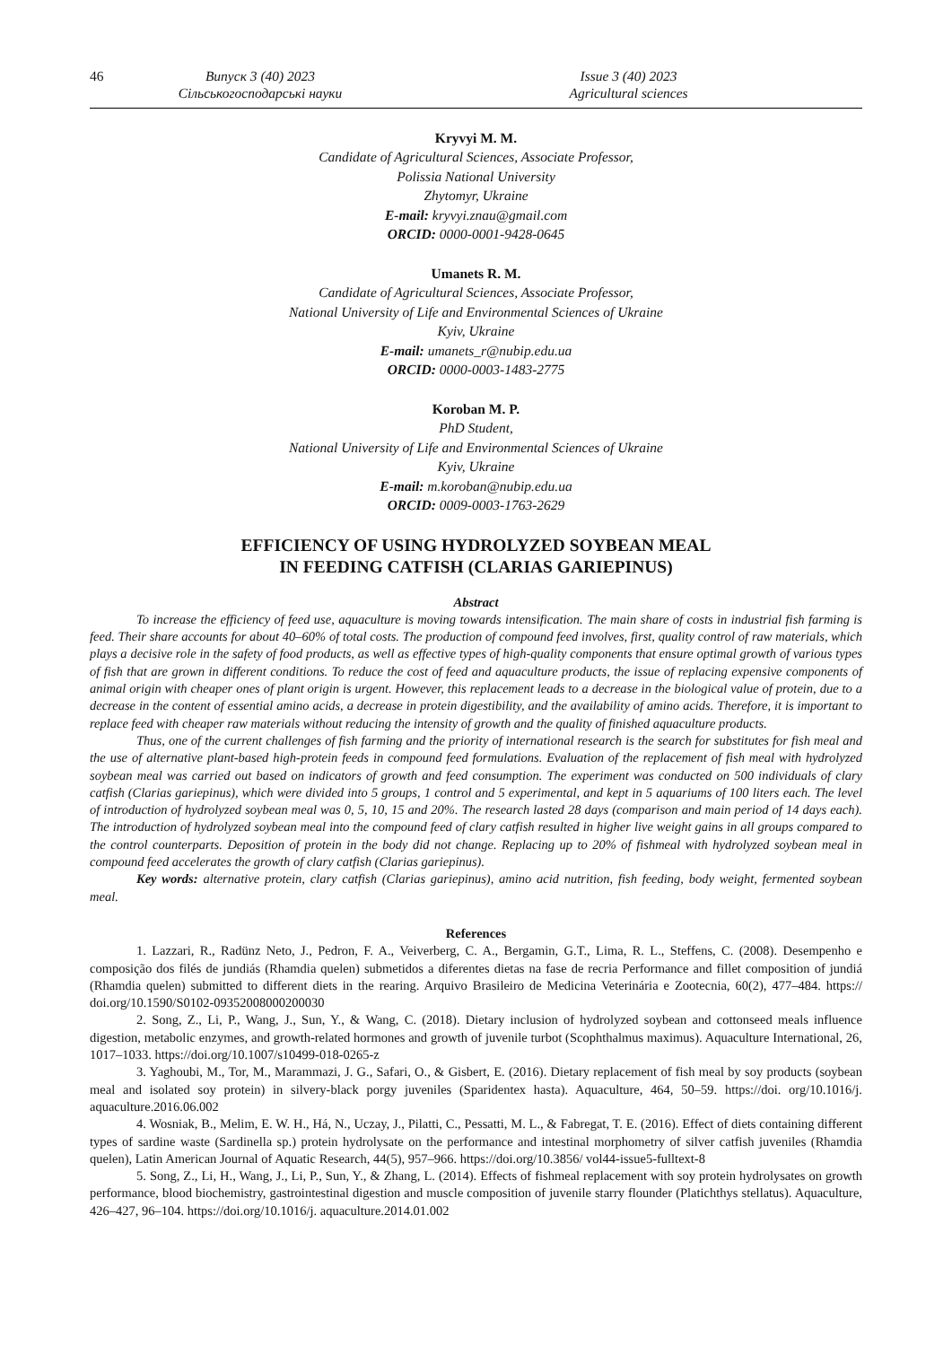46 Випуск 3 (40) 2023
Сільськогосподарські науки
Issue 3 (40) 2023
Agricultural sciences
Kryvyi M. M.
Candidate of Agricultural Sciences, Associate Professor,
Polissia National University
Zhytomyr, Ukraine
E-mail: kryvyi.znau@gmail.com
ORCID: 0000-0001-9428-0645
Umanets R. M.
Candidate of Agricultural Sciences, Associate Professor,
National University of Life and Environmental Sciences of Ukraine
Kyiv, Ukraine
E-mail: umanets_r@nubip.edu.ua
ORCID: 0000-0003-1483-2775
Koroban M. P.
PhD Student,
National University of Life and Environmental Sciences of Ukraine
Kyiv, Ukraine
E-mail: m.koroban@nubip.edu.ua
ORCID: 0009-0003-1763-2629
EFFICIENCY OF USING HYDROLYZED SOYBEAN MEAL
IN FEEDING CATFISH (CLARIAS GARIEPINUS)
Abstract
To increase the efficiency of feed use, aquaculture is moving towards intensification. The main share of costs in industrial fish farming is feed. Their share accounts for about 40–60% of total costs. The production of compound feed involves, first, quality control of raw materials, which plays a decisive role in the safety of food products, as well as effective types of high-quality components that ensure optimal growth of various types of fish that are grown in different conditions. To reduce the cost of feed and aquaculture products, the issue of replacing expensive components of animal origin with cheaper ones of plant origin is urgent. However, this replacement leads to a decrease in the biological value of protein, due to a decrease in the content of essential amino acids, a decrease in protein digestibility, and the availability of amino acids. Therefore, it is important to replace feed with cheaper raw materials without reducing the intensity of growth and the quality of finished aquaculture products.
Thus, one of the current challenges of fish farming and the priority of international research is the search for substitutes for fish meal and the use of alternative plant-based high-protein feeds in compound feed formulations. Evaluation of the replacement of fish meal with hydrolyzed soybean meal was carried out based on indicators of growth and feed consumption. The experiment was conducted on 500 individuals of clary catfish (Clarias gariepinus), which were divided into 5 groups, 1 control and 5 experimental, and kept in 5 aquariums of 100 liters each. The level of introduction of hydrolyzed soybean meal was 0, 5, 10, 15 and 20%. The research lasted 28 days (comparison and main period of 14 days each). The introduction of hydrolyzed soybean meal into the compound feed of clary catfish resulted in higher live weight gains in all groups compared to the control counterparts. Deposition of protein in the body did not change. Replacing up to 20% of fishmeal with hydrolyzed soybean meal in compound feed accelerates the growth of clary catfish (Clarias gariepinus).
Key words: alternative protein, clary catfish (Clarias gariepinus), amino acid nutrition, fish feeding, body weight, fermented soybean meal.
References
1. Lazzari, R., Radünz Neto, J., Pedron, F. A., Veiverberg, C. A., Bergamin, G.T., Lima, R. L., Steffens, C. (2008). Desempenho e composição dos filés de jundiás (Rhamdia quelen) submetidos a diferentes dietas na fase de recria Performance and fillet composition of jundiá (Rhamdia quelen) submitted to different diets in the rearing. Arquivo Brasileiro de Medicina Veterinária e Zootecnia, 60(2), 477–484. https:// doi.org/10.1590/S0102-09352008000200030
2. Song, Z., Li, P., Wang, J., Sun, Y., & Wang, C. (2018). Dietary inclusion of hydrolyzed soybean and cottonseed meals influence digestion, metabolic enzymes, and growth-related hormones and growth of juvenile turbot (Scophthalmus maximus). Aquaculture International, 26, 1017–1033. https://doi.org/10.1007/s10499-018-0265-z
3. Yaghoubi, M., Tor, M., Marammazi, J. G., Safari, O., & Gisbert, E. (2016). Dietary replacement of fish meal by soy products (soybean meal and isolated soy protein) in silvery-black porgy juveniles (Sparidentex hasta). Aquaculture, 464, 50–59. https://doi. org/10.1016/j. aquaculture.2016.06.002
4. Wosniak, B., Melim, E. W. H., Há, N., Uczay, J., Pilatti, C., Pessatti, M. L., & Fabregat, T. E. (2016). Effect of diets containing different types of sardine waste (Sardinella sp.) protein hydrolysate on the performance and intestinal morphometry of silver catfish juveniles (Rhamdia quelen), Latin American Journal of Aquatic Research, 44(5), 957–966. https://doi.org/10.3856/ vol44-issue5-fulltext-8
5. Song, Z., Li, H., Wang, J., Li, P., Sun, Y., & Zhang, L. (2014). Effects of fishmeal replacement with soy protein hydrolysates on growth performance, blood biochemistry, gastrointestinal digestion and muscle composition of juvenile starry flounder (Platichthys stellatus). Aquaculture, 426–427, 96–104. https://doi.org/10.1016/j. aquaculture.2014.01.002